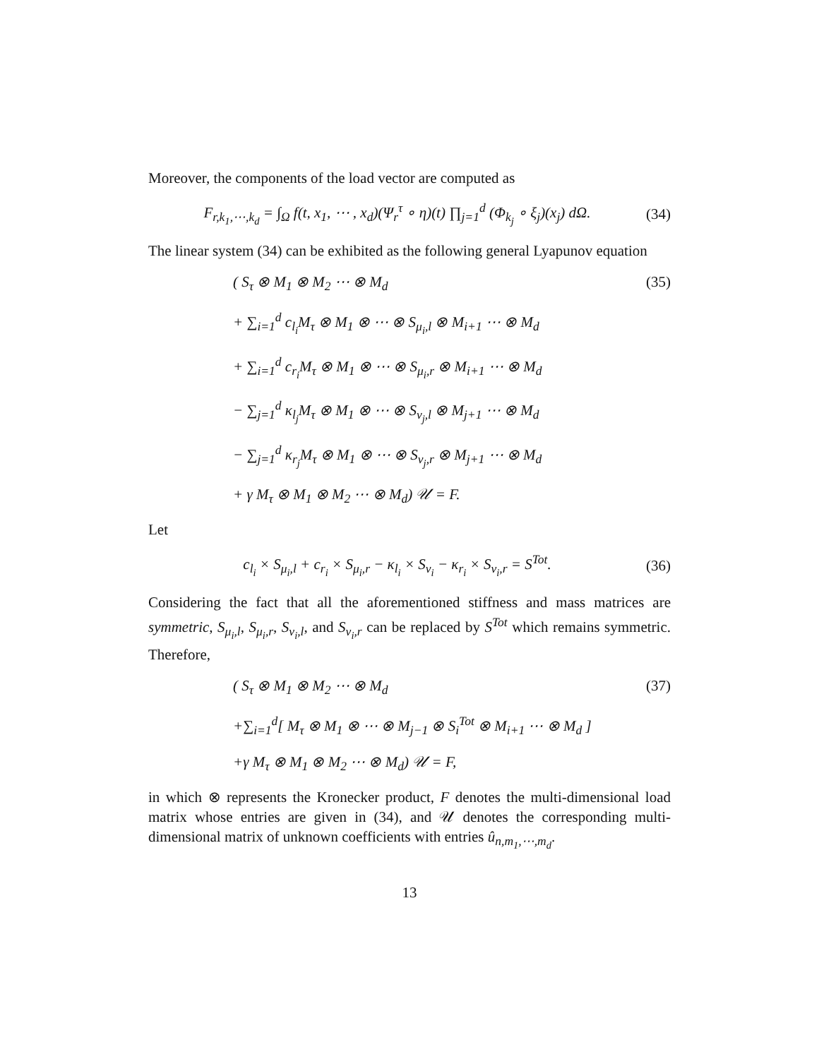Moreover, the components of the load vector are computed as
F<sub>r,k<sub>1</sub>,⋯,k<sub>d</sub></sub> = ∫<sub>Ω</sub> f(t, x<sub>1</sub>, ⋯ , x<sub>d</sub>)(Ψ<sub>r</sub><sup>τ</sup> ∘ η)(t) ∏<sub>j=1</sub><sup>d</sup> (Φ<sub>k<sub>j</sub></sub> ∘ ξ<sub>j</sub>)(x<sub>j</sub>) dΩ. (34)
The linear system (34) can be exhibited as the following general Lyapunov equation
( S<sub>τ</sub> ⊗ M<sub>1</sub> ⊗ M<sub>2</sub> ⋯ ⊗ M<sub>d</sub> (35)
+ ∑<sub>i=1</sub><sup>d</sup> c<sub>l<sub>i</sub></sub>M<sub>τ</sub> ⊗ M<sub>1</sub> ⊗ ⋯ ⊗ S<sub>μ<sub>i</sub>,l</sub> ⊗ M<sub>i+1</sub> ⋯ ⊗ M<sub>d</sub>
+ ∑<sub>i=1</sub><sup>d</sup> c<sub>r<sub>i</sub></sub>M<sub>τ</sub> ⊗ M<sub>1</sub> ⊗ ⋯ ⊗ S<sub>μ<sub>i</sub>,r</sub> ⊗ M<sub>i+1</sub> ⋯ ⊗ M<sub>d</sub>
− ∑<sub>j=1</sub><sup>d</sup> κ<sub>l<sub>j</sub></sub>M<sub>τ</sub> ⊗ M<sub>1</sub> ⊗ ⋯ ⊗ S<sub>ν<sub>j</sub>,l</sub> ⊗ M<sub>j+1</sub> ⋯ ⊗ M<sub>d</sub>
− ∑<sub>j=1</sub><sup>d</sup> κ<sub>r<sub>j</sub></sub>M<sub>τ</sub> ⊗ M<sub>1</sub> ⊗ ⋯ ⊗ S<sub>ν<sub>j</sub>,r</sub> ⊗ M<sub>j+1</sub> ⋯ ⊗ M<sub>d</sub>
+ γ M<sub>τ</sub> ⊗ M<sub>1</sub> ⊗ M<sub>2</sub> ⋯ ⊗ M<sub>d</sub>) 𝒰 = F.
Let
c<sub>l<sub>i</sub></sub> × S<sub>μ<sub>i</sub>,l</sub> + c<sub>r<sub>i</sub></sub> × S<sub>μ<sub>i</sub>,r</sub> − κ<sub>l<sub>i</sub></sub> × S<sub>ν<sub>i</sub></sub> − κ<sub>r<sub>i</sub></sub> × S<sub>ν<sub>i</sub>,r</sub> = S<sup>Tot</sup>. (36)
Considering the fact that all the aforementioned stiffness and mass matrices are symmetric, S<sub>μ<sub>i</sub>,l</sub>, S<sub>μ<sub>i</sub>,r</sub>, S<sub>ν<sub>i</sub>,l</sub>, and S<sub>ν<sub>i</sub>,r</sub> can be replaced by S<sup>Tot</sup> which remains symmetric. Therefore,
( S<sub>τ</sub> ⊗ M<sub>1</sub> ⊗ M<sub>2</sub> ⋯ ⊗ M<sub>d</sub> (37)
+∑<sub>i=1</sub><sup>d</sup>[ M<sub>τ</sub> ⊗ M<sub>1</sub> ⊗ ⋯ ⊗ M<sub>j−1</sub> ⊗ S<sub>i</sub><sup>Tot</sup> ⊗ M<sub>i+1</sub> ⋯ ⊗ M<sub>d</sub> ]
+γ M<sub>τ</sub> ⊗ M<sub>1</sub> ⊗ M<sub>2</sub> ⋯ ⊗ M<sub>d</sub>) 𝒰 = F,
in which ⊗ represents the Kronecker product, F denotes the multi-dimensional load matrix whose entries are given in (34), and 𝒰 denotes the corresponding multi-dimensional matrix of unknown coefficients with entries û<sub>n,m<sub>1</sub>,⋯,m<sub>d</sub></sub>.
13